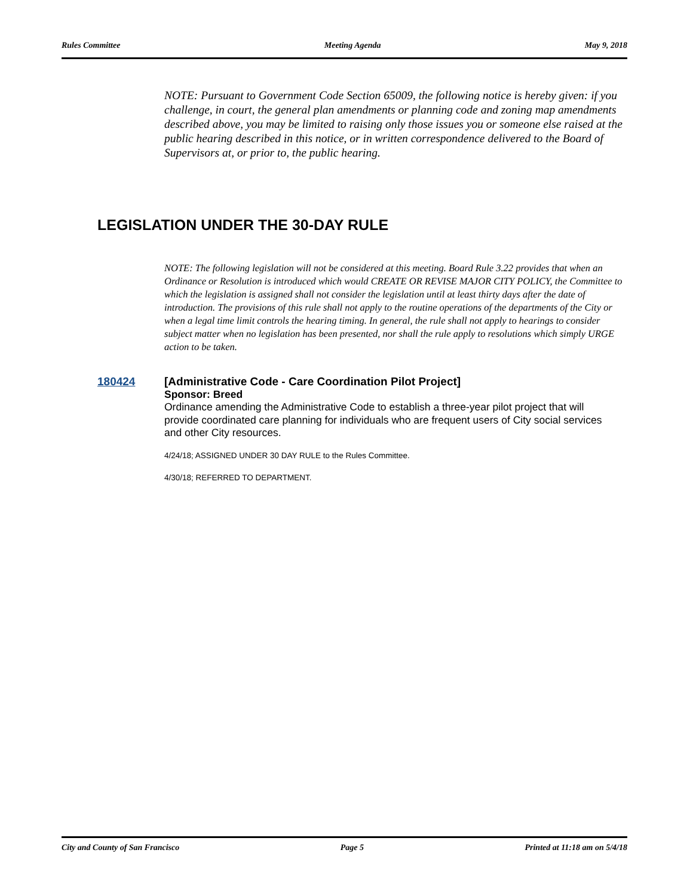Rules Committee Meeting Agenda May 9, 2018
NOTE: Pursuant to Government Code Section 65009, the following notice is hereby given: if you challenge, in court, the general plan amendments or planning code and zoning map amendments described above, you may be limited to raising only those issues you or someone else raised at the public hearing described in this notice, or in written correspondence delivered to the Board of Supervisors at, or prior to, the public hearing.
LEGISLATION UNDER THE 30-DAY RULE
NOTE: The following legislation will not be considered at this meeting. Board Rule 3.22 provides that when an Ordinance or Resolution is introduced which would CREATE OR REVISE MAJOR CITY POLICY, the Committee to which the legislation is assigned shall not consider the legislation until at least thirty days after the date of introduction. The provisions of this rule shall not apply to the routine operations of the departments of the City or when a legal time limit controls the hearing timing. In general, the rule shall not apply to hearings to consider subject matter when no legislation has been presented, nor shall the rule apply to resolutions which simply URGE action to be taken.
180424
[Administrative Code - Care Coordination Pilot Project]
Sponsor: Breed
Ordinance amending the Administrative Code to establish a three-year pilot project that will provide coordinated care planning for individuals who are frequent users of City social services and other City resources.
4/24/18; ASSIGNED UNDER 30 DAY RULE to the Rules Committee.
4/30/18; REFERRED TO DEPARTMENT.
City and County of San Francisco Page 5 Printed at 11:18 am on 5/4/18